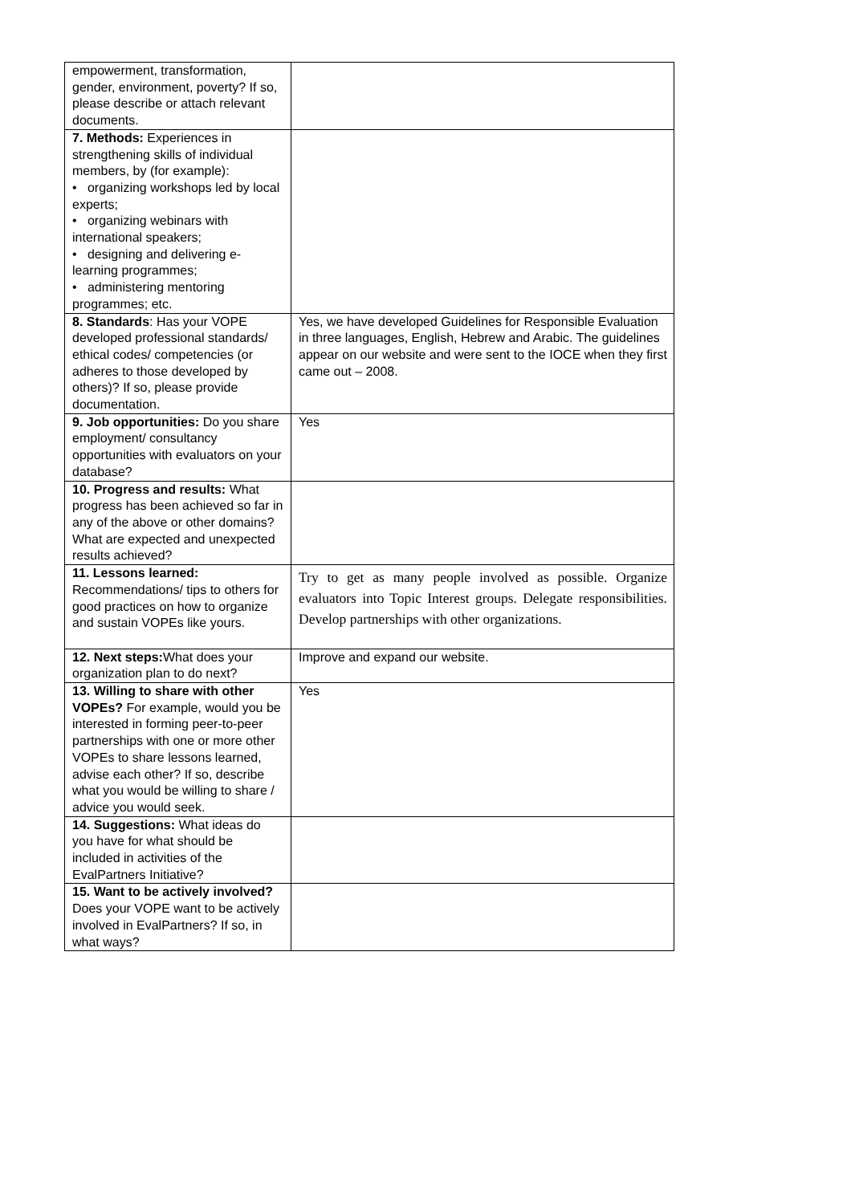| empowerment, transformation, gender, environment, poverty? If so, please describe or attach relevant documents. | |
| 7. Methods: Experiences in strengthening skills of individual members, by (for example): • organizing workshops led by local experts; • organizing webinars with international speakers; • designing and delivering e-learning programmes; • administering mentoring programmes; etc. | |
| 8. Standards : Has your VOPE developed professional standards/ ethical codes/ competencies (or adheres to those developed by others)? If so, please provide documentation. | Yes, we have developed Guidelines for Responsible Evaluation in three languages, English, Hebrew and Arabic. The guidelines appear on our website and were sent to the IOCE when they first came out – 2008. |
| 9. Job opportunities: Do you share employment/ consultancy opportunities with evaluators on your database? | Yes |
| 10. Progress and results: What progress has been achieved so far in any of the above or other domains? What are expected and unexpected results achieved? | |
| 11. Lessons learned: Recommendations/ tips to others for good practices on how to organize and sustain VOPEs like yours. | Try to get as many people involved as possible. Organize evaluators into Topic Interest groups. Delegate responsibilities. Develop partnerships with other organizations. |
| 12. Next steps: What does your organization plan to do next? | Improve and expand our website. |
| 13. Willing to share with other VOPEs? For example, would you be interested in forming peer-to-peer partnerships with one or more other VOPEs to share lessons learned, advise each other? If so, describe what you would be willing to share / advice you would seek. | Yes |
| 14. Suggestions: What ideas do you have for what should be included in activities of the EvalPartners Initiative? | |
| 15. Want to be actively involved? Does your VOPE want to be actively involved in EvalPartners? If so, in what ways? | |